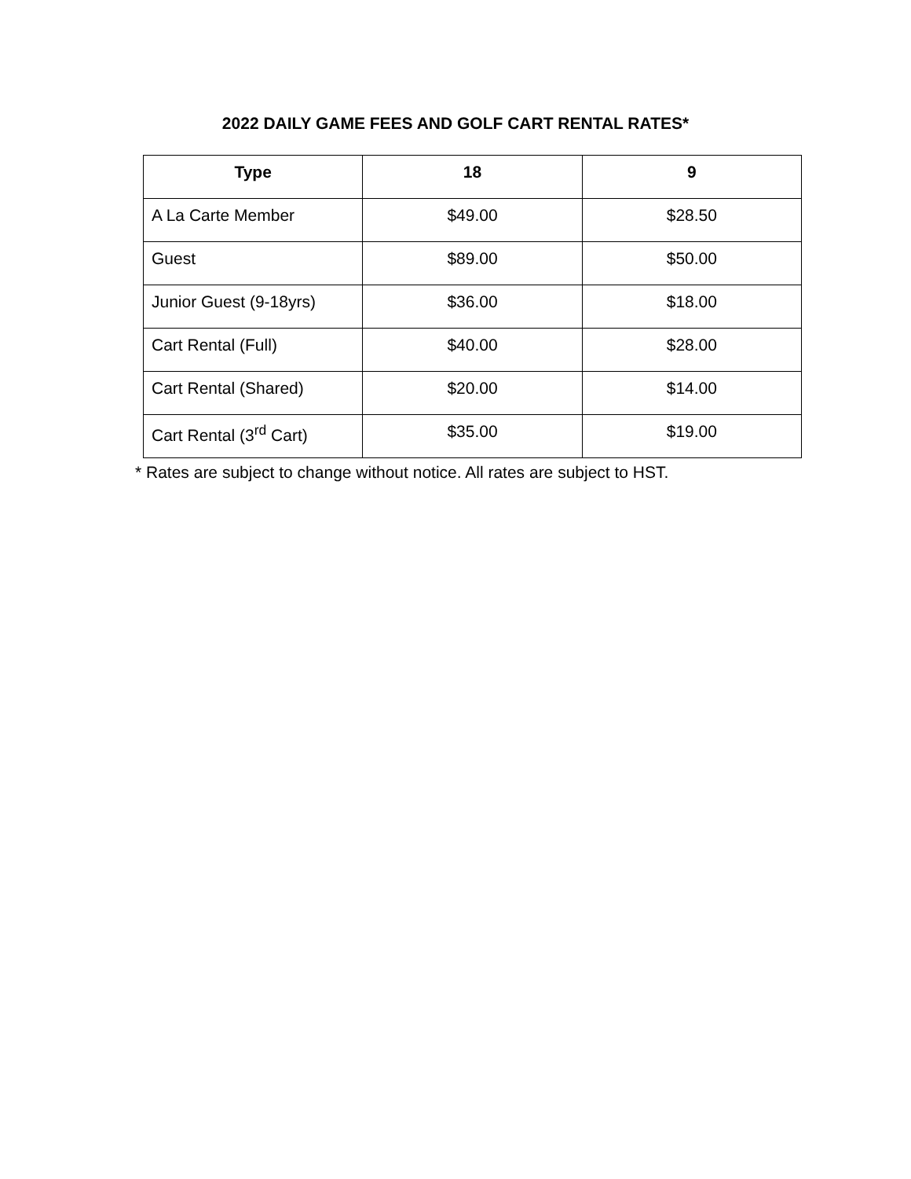2022 DAILY GAME FEES AND GOLF CART RENTAL RATES*
| Type | 18 | 9 |
| --- | --- | --- |
| A La Carte Member | $49.00 | $28.50 |
| Guest | $89.00 | $50.00 |
| Junior Guest (9-18yrs) | $36.00 | $18.00 |
| Cart Rental (Full) | $40.00 | $28.00 |
| Cart Rental (Shared) | $20.00 | $14.00 |
| Cart Rental (3<sup>rd</sup> Cart) | $35.00 | $19.00 |
* Rates are subject to change without notice. All rates are subject to HST.